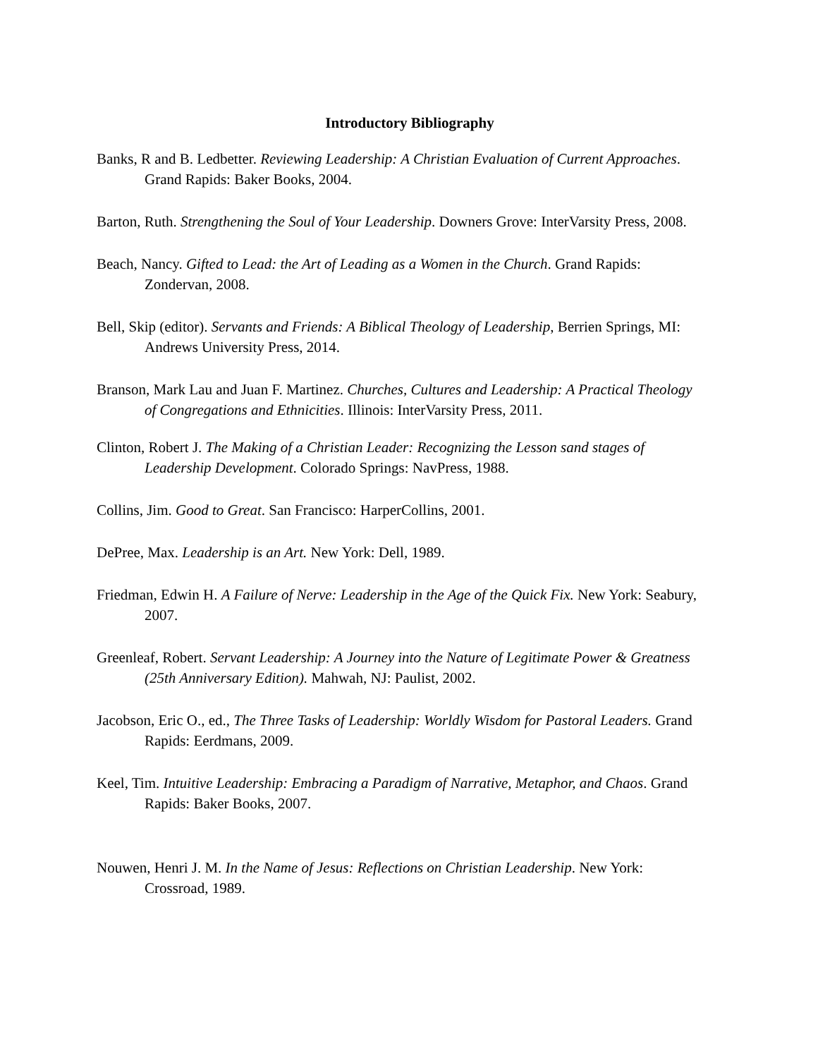Introductory Bibliography
Banks, R and B. Ledbetter. Reviewing Leadership: A Christian Evaluation of Current Approaches. Grand Rapids: Baker Books, 2004.
Barton, Ruth. Strengthening the Soul of Your Leadership. Downers Grove: InterVarsity Press, 2008.
Beach, Nancy. Gifted to Lead: the Art of Leading as a Women in the Church. Grand Rapids: Zondervan, 2008.
Bell, Skip (editor). Servants and Friends: A Biblical Theology of Leadership, Berrien Springs, MI: Andrews University Press, 2014.
Branson, Mark Lau and Juan F. Martinez. Churches, Cultures and Leadership: A Practical Theology of Congregations and Ethnicities. Illinois: InterVarsity Press, 2011.
Clinton, Robert J. The Making of a Christian Leader: Recognizing the Lesson sand stages of Leadership Development. Colorado Springs: NavPress, 1988.
Collins, Jim. Good to Great. San Francisco: HarperCollins, 2001.
DePree, Max. Leadership is an Art. New York: Dell, 1989.
Friedman, Edwin H. A Failure of Nerve: Leadership in the Age of the Quick Fix. New York: Seabury, 2007.
Greenleaf, Robert. Servant Leadership: A Journey into the Nature of Legitimate Power & Greatness (25th Anniversary Edition). Mahwah, NJ: Paulist, 2002.
Jacobson, Eric O., ed., The Three Tasks of Leadership: Worldly Wisdom for Pastoral Leaders. Grand Rapids: Eerdmans, 2009.
Keel, Tim. Intuitive Leadership: Embracing a Paradigm of Narrative, Metaphor, and Chaos. Grand Rapids: Baker Books, 2007.
Nouwen, Henri J. M. In the Name of Jesus: Reflections on Christian Leadership. New York: Crossroad, 1989.